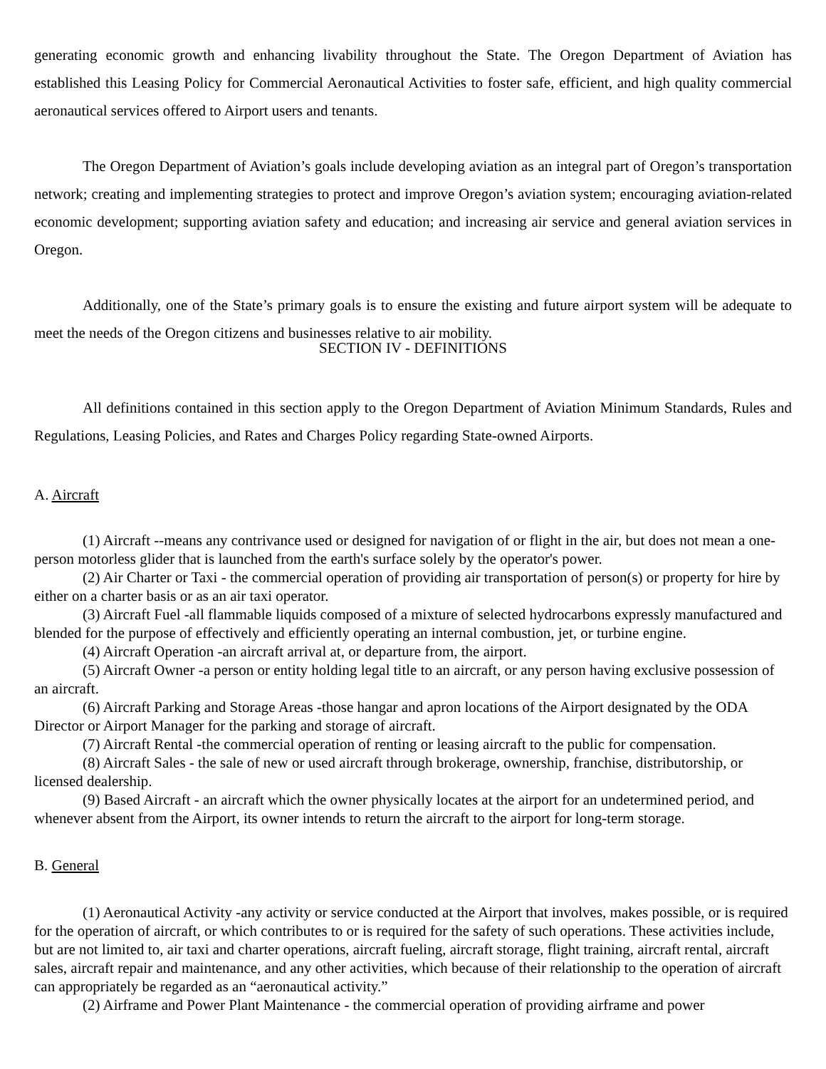generating economic growth and enhancing livability throughout the State. The Oregon Department of Aviation has established this Leasing Policy for Commercial Aeronautical Activities to foster safe, efficient, and high quality commercial aeronautical services offered to Airport users and tenants.
The Oregon Department of Aviation’s goals include developing aviation as an integral part of Oregon’s transportation network; creating and implementing strategies to protect and improve Oregon’s aviation system; encouraging aviation-related economic development; supporting aviation safety and education; and increasing air service and general aviation services in Oregon.
Additionally, one of the State’s primary goals is to ensure the existing and future airport system will be adequate to meet the needs of the Oregon citizens and businesses relative to air mobility.
SECTION IV - DEFINITIONS
All definitions contained in this section apply to the Oregon Department of Aviation Minimum Standards, Rules and Regulations, Leasing Policies, and Rates and Charges Policy regarding State-owned Airports.
A. Aircraft
(1) Aircraft --means any contrivance used or designed for navigation of or flight in the air, but does not mean a one-person motorless glider that is launched from the earth's surface solely by the operator's power.
(2) Air Charter or Taxi - the commercial operation of providing air transportation of person(s) or property for hire by either on a charter basis or as an air taxi operator.
(3) Aircraft Fuel -all flammable liquids composed of a mixture of selected hydrocarbons expressly manufactured and blended for the purpose of effectively and efficiently operating an internal combustion, jet, or turbine engine.
(4) Aircraft Operation -an aircraft arrival at, or departure from, the airport.
(5) Aircraft Owner -a person or entity holding legal title to an aircraft, or any person having exclusive possession of an aircraft.
(6) Aircraft Parking and Storage Areas -those hangar and apron locations of the Airport designated by the ODA Director or Airport Manager for the parking and storage of aircraft.
(7) Aircraft Rental -the commercial operation of renting or leasing aircraft to the public for compensation.
(8) Aircraft Sales - the sale of new or used aircraft through brokerage, ownership, franchise, distributorship, or licensed dealership.
(9) Based Aircraft - an aircraft which the owner physically locates at the airport for an undetermined period, and whenever absent from the Airport, its owner intends to return the aircraft to the airport for long-term storage.
B. General
(1) Aeronautical Activity -any activity or service conducted at the Airport that involves, makes possible, or is required for the operation of aircraft, or which contributes to or is required for the safety of such operations. These activities include, but are not limited to, air taxi and charter operations, aircraft fueling, aircraft storage, flight training, aircraft rental, aircraft sales, aircraft repair and maintenance, and any other activities, which because of their relationship to the operation of aircraft can appropriately be regarded as an “aeronautical activity.”
(2) Airframe and Power Plant Maintenance - the commercial operation of providing airframe and power